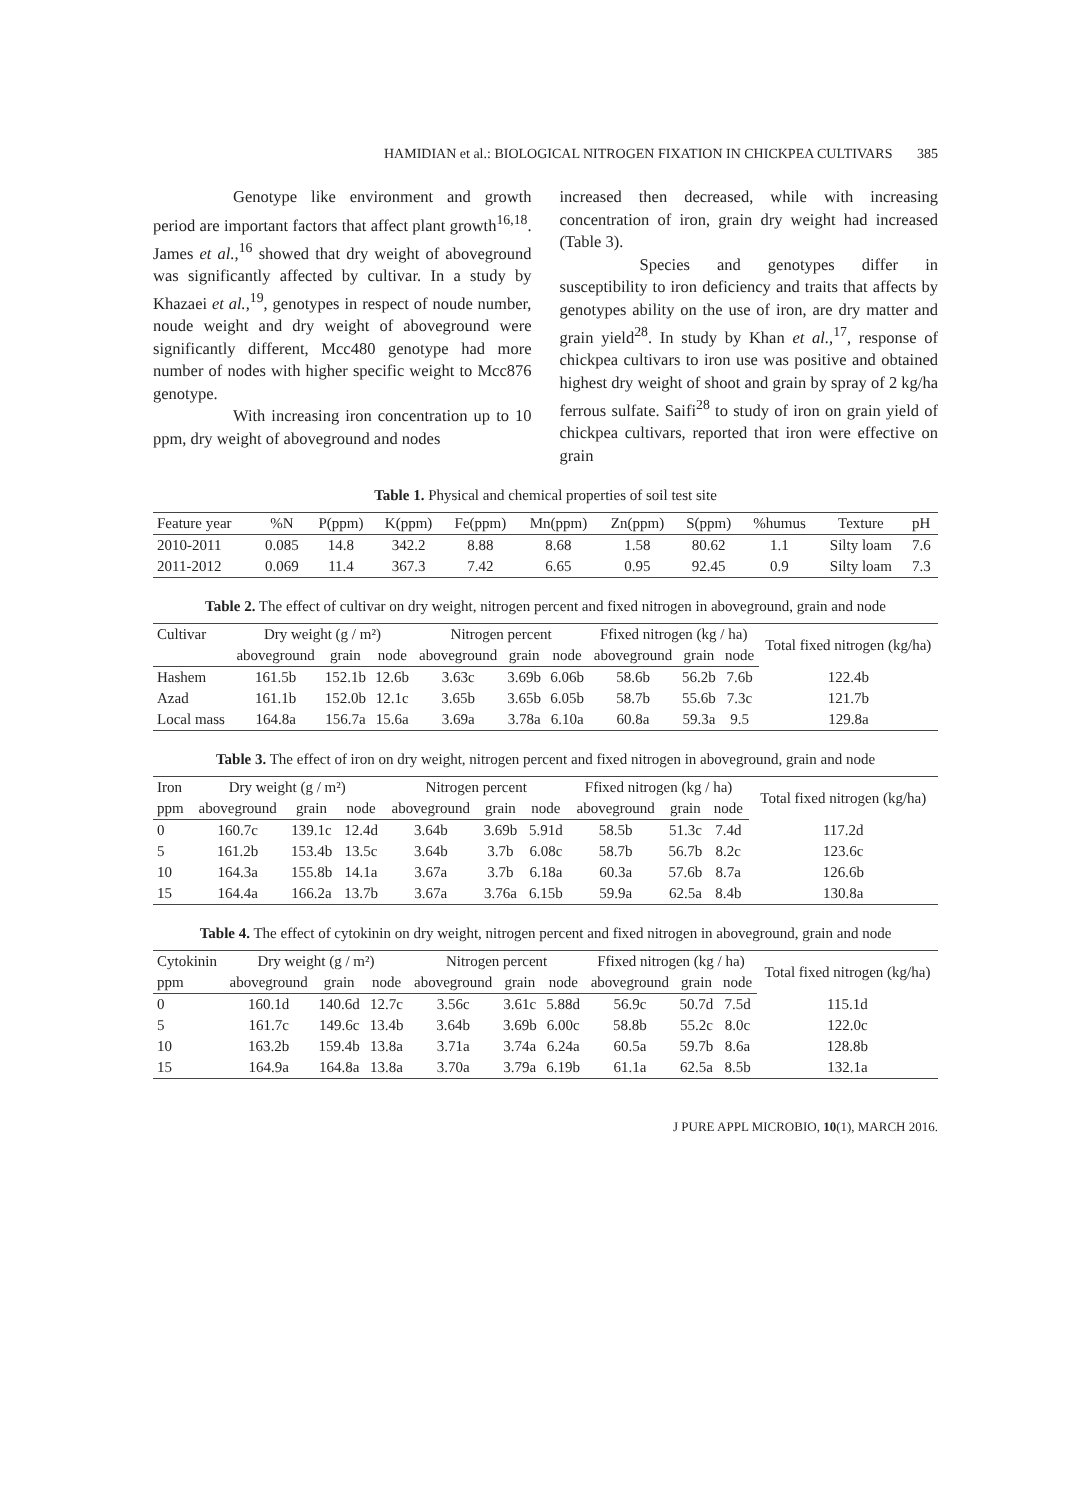HAMIDIAN et al.: BIOLOGICAL NITROGEN FIXATION IN CHICKPEA CULTIVARS 385
Genotype like environment and growth period are important factors that affect plant growth<sup>16,18</sup>. James et al.,<sup>16</sup> showed that dry weight of aboveground was significantly affected by cultivar. In a study by Khazaei et al.,<sup>19</sup>, genotypes in respect of noude number, noude weight and dry weight of aboveground were significantly different, Mcc480 genotype had more number of nodes with higher specific weight to Mcc876 genotype.
With increasing iron concentration up to 10 ppm, dry weight of aboveground and nodes
increased then decreased, while with increasing concentration of iron, grain dry weight had increased (Table 3).
Species and genotypes differ in susceptibility to iron deficiency and traits that affects by genotypes ability on the use of iron, are dry matter and grain yield<sup>28</sup>. In study by Khan et al.,<sup>17</sup>, response of chickpea cultivars to iron use was positive and obtained highest dry weight of shoot and grain by spray of 2 kg/ha ferrous sulfate. Saifi<sup>28</sup> to study of iron on grain yield of chickpea cultivars, reported that iron were effective on grain
Table 1. Physical and chemical properties of soil test site
| Feature year | %N | P(ppm) | K(ppm) | Fe(ppm) | Mn(ppm) | Zn(ppm) | S(ppm) | %humus | Texture | pH |
| --- | --- | --- | --- | --- | --- | --- | --- | --- | --- | --- |
| 2010-2011 | 0.085 | 14.8 | 342.2 | 8.88 | 8.68 | 1.58 | 80.62 | 1.1 | Silty loam | 7.6 |
| 2011-2012 | 0.069 | 11.4 | 367.3 | 7.42 | 6.65 | 0.95 | 92.45 | 0.9 | Silty loam | 7.3 |
Table 2. The effect of cultivar on dry weight, nitrogen percent and fixed nitrogen in aboveground, grain and node
| Cultivar | Dry weight (g / m²) | | | Nitrogen percent | | | Ffixed nitrogen (kg / ha) | | | Total fixed nitrogen (kg/ha) |
| --- | --- | --- | --- | --- | --- | --- | --- | --- | --- | --- |
| | aboveground | grain | node | aboveground | grain | node | aboveground | grain | node | |
| Hashem | 161.5b | 152.1b | 12.6b | 3.63c | 3.69b | 6.06b | 58.6b | 56.2b | 7.6b | 122.4b |
| Azad | 161.1b | 152.0b | 12.1c | 3.65b | 3.65b | 6.05b | 58.7b | 55.6b | 7.3c | 121.7b |
| Local mass | 164.8a | 156.7a | 15.6a | 3.69a | 3.78a | 6.10a | 60.8a | 59.3a | 9.5 | 129.8a |
Table 3. The effect of iron on dry weight, nitrogen percent and fixed nitrogen in aboveground, grain and node
| Iron | Dry weight (g / m²) | | | Nitrogen percent | | | Ffixed nitrogen (kg / ha) | | | Total fixed nitrogen (kg/ha) |
| --- | --- | --- | --- | --- | --- | --- | --- | --- | --- | --- |
| ppm | aboveground | grain | node | aboveground | grain | node | aboveground | grain | node | |
| 0 | 160.7c | 139.1c | 12.4d | 3.64b | 3.69b | 5.91d | 58.5b | 51.3c | 7.4d | 117.2d |
| 5 | 161.2b | 153.4b | 13.5c | 3.64b | 3.7b | 6.08c | 58.7b | 56.7b | 8.2c | 123.6c |
| 10 | 164.3a | 155.8b | 14.1a | 3.67a | 3.7b | 6.18a | 60.3a | 57.6b | 8.7a | 126.6b |
| 15 | 164.4a | 166.2a | 13.7b | 3.67a | 3.76a | 6.15b | 59.9a | 62.5a | 8.4b | 130.8a |
Table 4. The effect of cytokinin on dry weight, nitrogen percent and fixed nitrogen in aboveground, grain and node
| Cytokinin | Dry weight (g / m²) | | | Nitrogen percent | | | Ffixed nitrogen (kg / ha) | | | Total fixed nitrogen (kg/ha) |
| --- | --- | --- | --- | --- | --- | --- | --- | --- | --- | --- |
| ppm | aboveground | grain | node | aboveground | grain | node | aboveground | grain | node | |
| 0 | 160.1d | 140.6d | 12.7c | 3.56c | 3.61c | 5.88d | 56.9c | 50.7d | 7.5d | 115.1d |
| 5 | 161.7c | 149.6c | 13.4b | 3.64b | 3.69b | 6.00c | 58.8b | 55.2c | 8.0c | 122.0c |
| 10 | 163.2b | 159.4b | 13.8a | 3.71a | 3.74a | 6.24a | 60.5a | 59.7b | 8.6a | 128.8b |
| 15 | 164.9a | 164.8a | 13.8a | 3.70a | 3.79a | 6.19b | 61.1a | 62.5a | 8.5b | 132.1a |
J PURE APPL MICROBIO, 10(1), MARCH 2016.